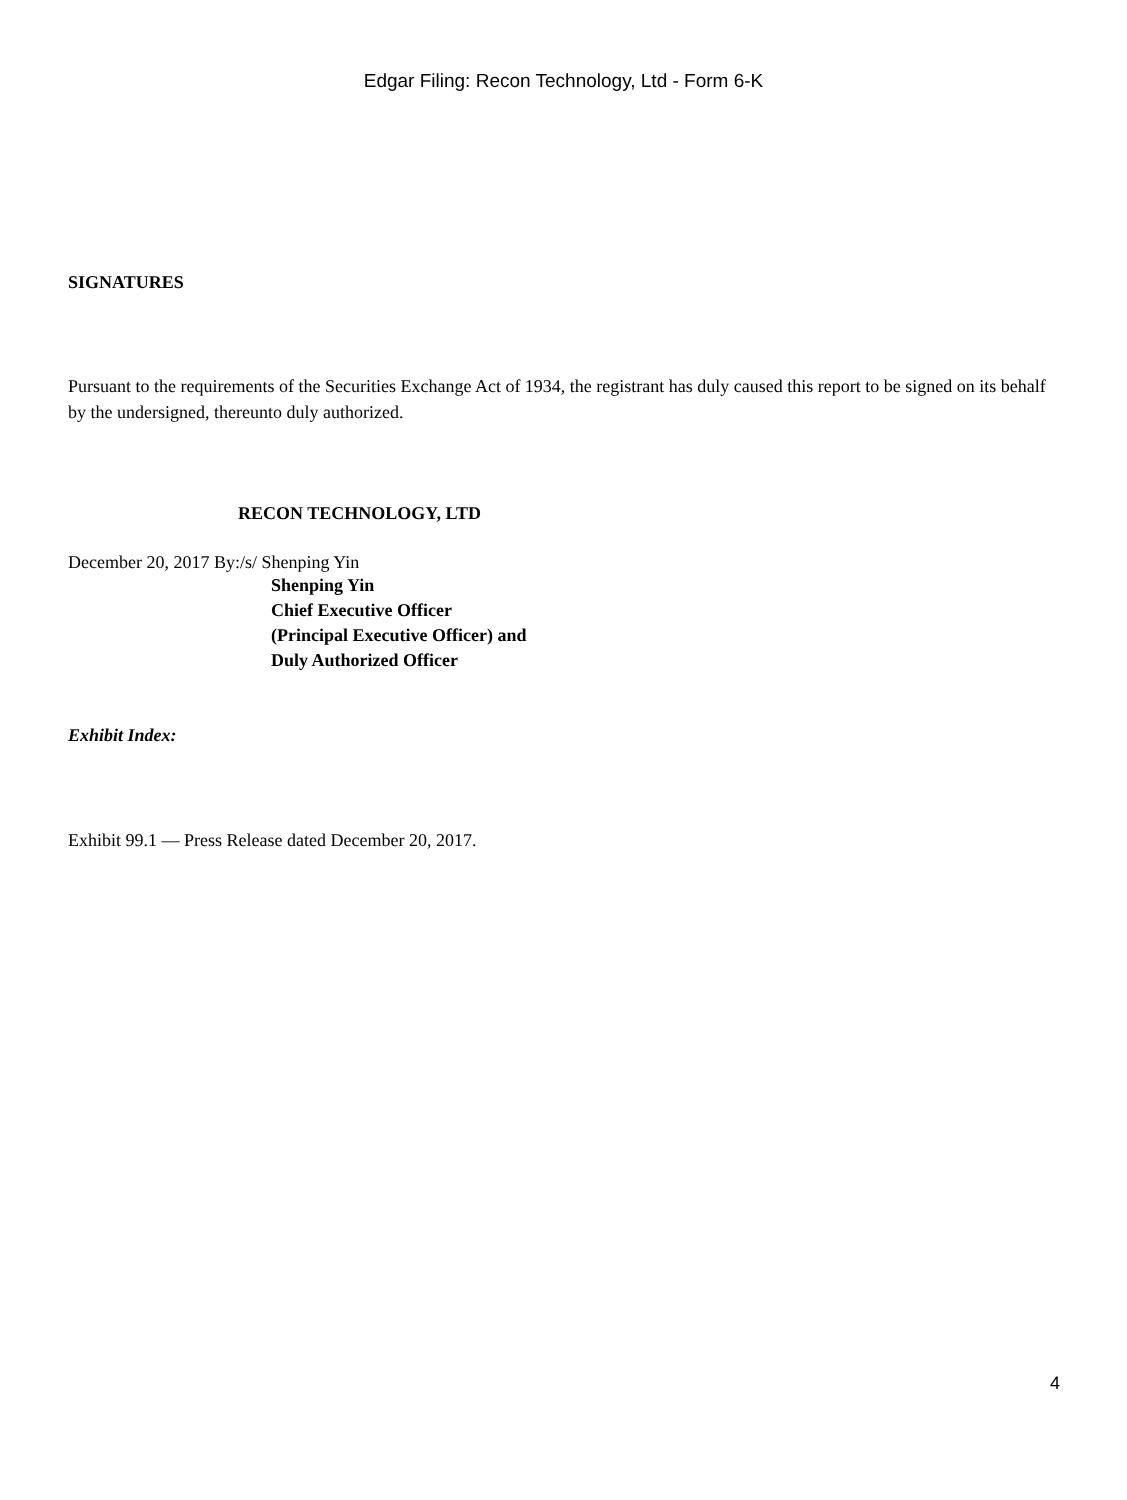Edgar Filing: Recon Technology, Ltd - Form 6-K
SIGNATURES
Pursuant to the requirements of the Securities Exchange Act of 1934, the registrant has duly caused this report to be signed on its behalf by the undersigned, thereunto duly authorized.
RECON TECHNOLOGY, LTD
December 20, 2017 By:/s/ Shenping Yin
Shenping Yin
Chief Executive Officer
(Principal Executive Officer) and
Duly Authorized Officer
Exhibit Index:
Exhibit 99.1 — Press Release dated December 20, 2017.
4